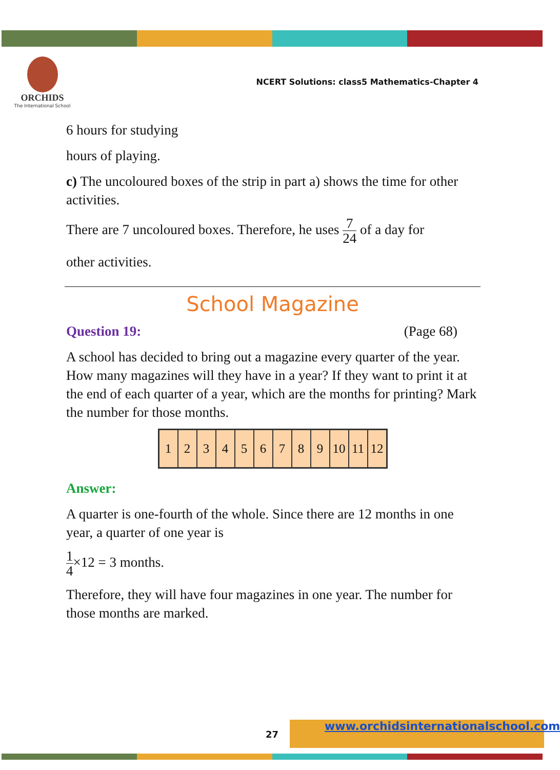ORCHIDS
The International School
NCERT Solutions: class5 Mathematics-Chapter 4
6 hours for studying
hours of playing.
c) The uncoloured boxes of the strip in part a) shows the time for other activities.
There are 7 uncoloured boxes. Therefore, he uses 7 24 of a day for
other activities.
School Magazine
Question 19: (Page 68)
A school has decided to bring out a magazine every quarter of the year. How many magazines will they have in a year? If they want to print it at the end of each quarter of a year, which are the months for printing? Mark the number for those months.
| 1 | 2 | 3 | 4 | 5 | 6 | 7 | 8 | 9 | 10 | 11 | 12 |
Answer:
A quarter is one-fourth of the whole. Since there are 12 months in one year, a quarter of one year is
1 4×12 = 3 months.
Therefore, they will have four magazines in one year. The number for those months are marked.
27
www.orchidsinternationalschool.com